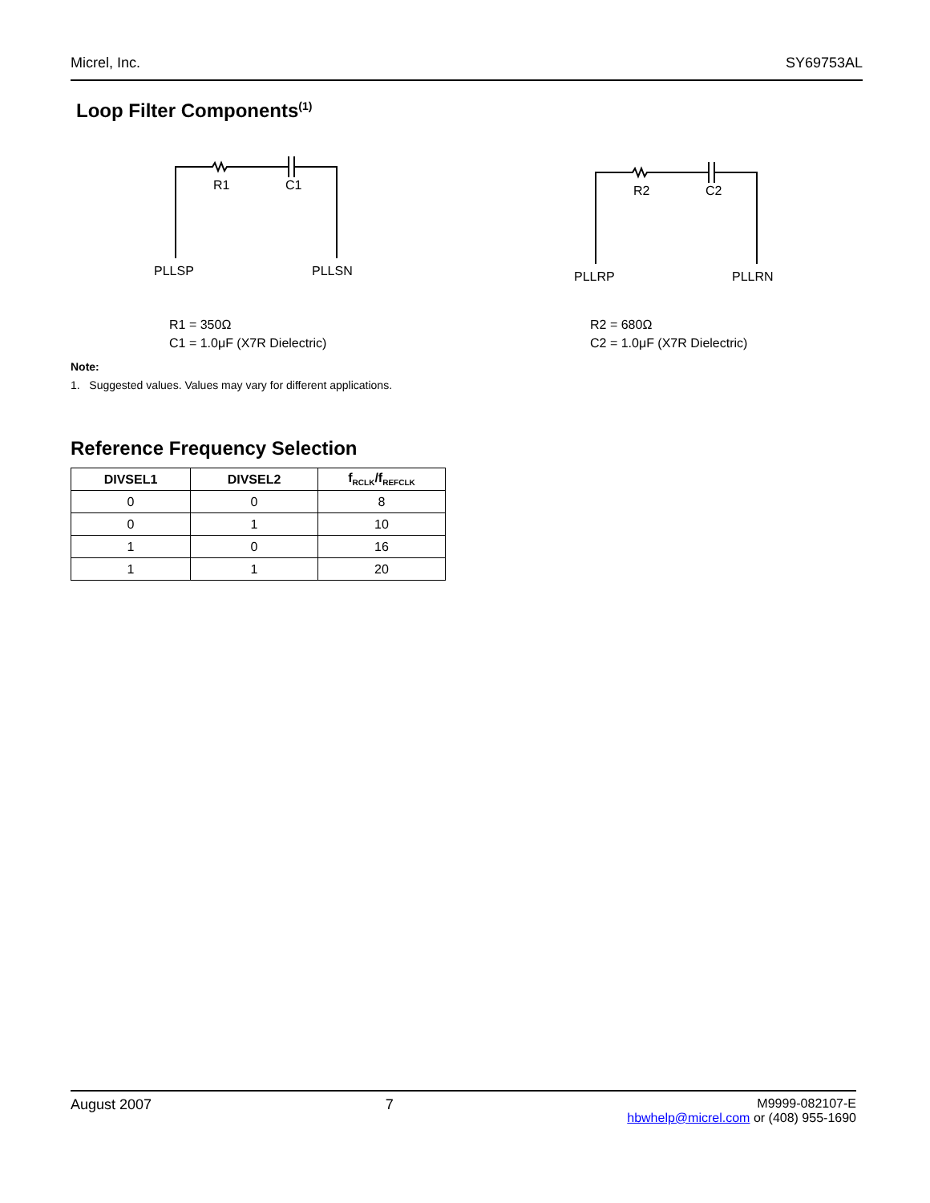Micrel, Inc. SY69753AL
Loop Filter Components<sup>(1)</sup>
R1 C1
PLLSP PLLSN
R2 C2
PLLRP PLLRN
R1 = 350Ω
C1 = 1.0μF (X7R Dielectric)
R2 = 680Ω
C2 = 1.0μF (X7R Dielectric)
Note:
1. Suggested values. Values may vary for different applications.
Reference Frequency Selection
| DIVSEL1 | DIVSEL2 | f<sub>RCLK</sub>/f<sub>REFCLK</sub> |
| --- | --- | --- |
| 0 | 0 | 8 |
| 0 | 1 | 10 |
| 1 | 0 | 16 |
| 1 | 1 | 20 |
August 2007 7 M9999-082107-E
hbwhelp@micrel.com or (408) 955-1690